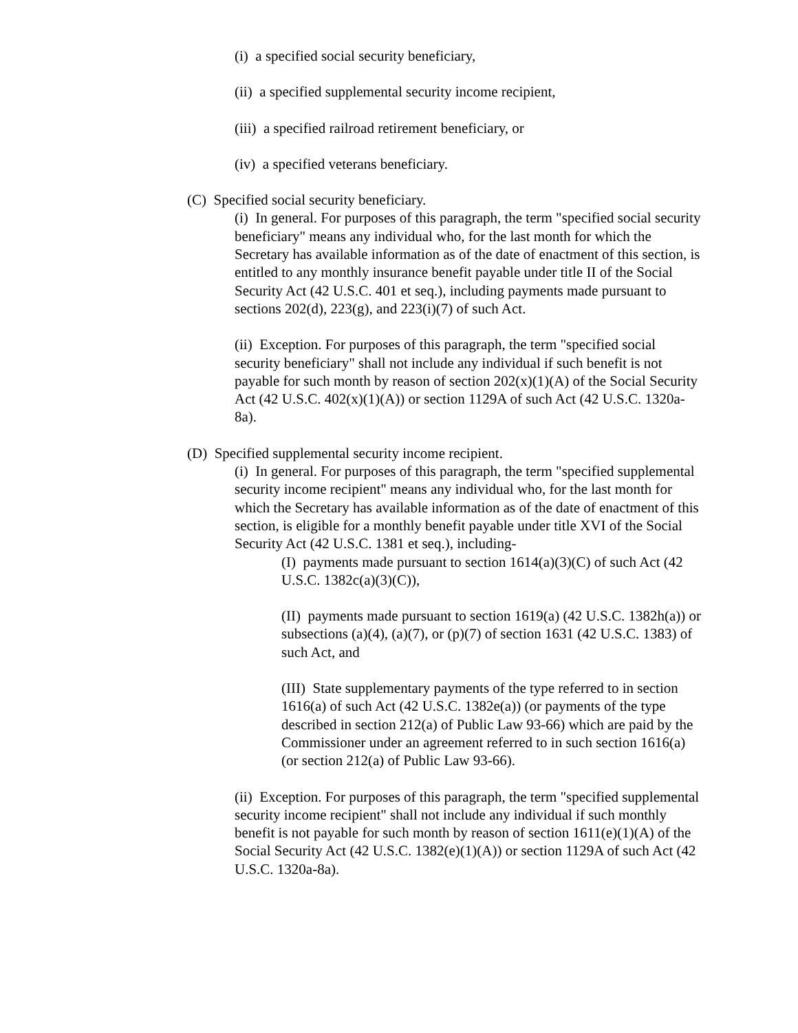(i) a specified social security beneficiary,
(ii) a specified supplemental security income recipient,
(iii) a specified railroad retirement beneficiary, or
(iv) a specified veterans beneficiary.
(C) Specified social security beneficiary.
(i) In general. For purposes of this paragraph, the term "specified social security beneficiary" means any individual who, for the last month for which the Secretary has available information as of the date of enactment of this section, is entitled to any monthly insurance benefit payable under title II of the Social Security Act (42 U.S.C. 401 et seq.), including payments made pursuant to sections 202(d), 223(g), and 223(i)(7) of such Act.
(ii) Exception. For purposes of this paragraph, the term "specified social security beneficiary" shall not include any individual if such benefit is not payable for such month by reason of section 202(x)(1)(A) of the Social Security Act (42 U.S.C. 402(x)(1)(A)) or section 1129A of such Act (42 U.S.C. 1320a-8a).
(D) Specified supplemental security income recipient.
(i) In general. For purposes of this paragraph, the term "specified supplemental security income recipient" means any individual who, for the last month for which the Secretary has available information as of the date of enactment of this section, is eligible for a monthly benefit payable under title XVI of the Social Security Act (42 U.S.C. 1381 et seq.), including-
(I) payments made pursuant to section 1614(a)(3)(C) of such Act (42 U.S.C. 1382c(a)(3)(C)),
(II) payments made pursuant to section 1619(a) (42 U.S.C. 1382h(a)) or subsections (a)(4), (a)(7), or (p)(7) of section 1631 (42 U.S.C. 1383) of such Act, and
(III) State supplementary payments of the type referred to in section 1616(a) of such Act (42 U.S.C. 1382e(a)) (or payments of the type described in section 212(a) of Public Law 93-66) which are paid by the Commissioner under an agreement referred to in such section 1616(a) (or section 212(a) of Public Law 93-66).
(ii) Exception. For purposes of this paragraph, the term "specified supplemental security income recipient" shall not include any individual if such monthly benefit is not payable for such month by reason of section 1611(e)(1)(A) of the Social Security Act (42 U.S.C. 1382(e)(1)(A)) or section 1129A of such Act (42 U.S.C. 1320a-8a).